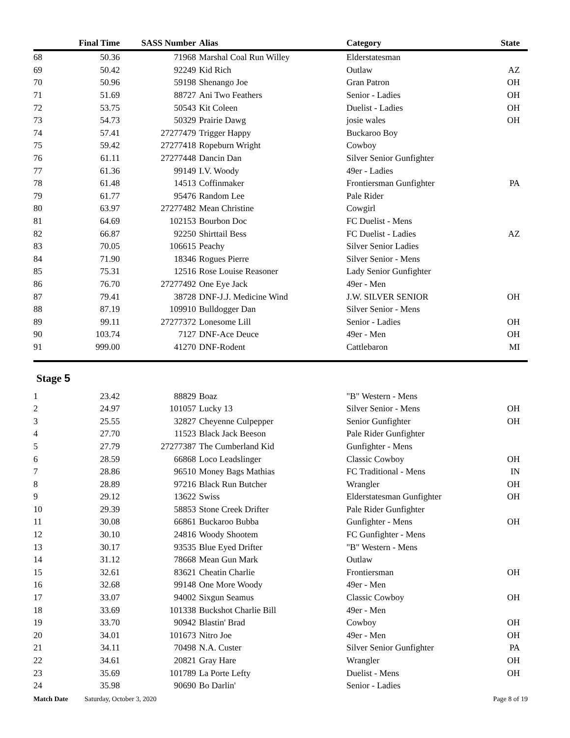| | Final Time | SASS Number | Alias | Category | State |
| --- | --- | --- | --- | --- | --- |
| 68 | 50.36 | 71968 | Marshal Coal Run Willey | Elderstatesman | |
| 69 | 50.42 | 92249 | Kid Rich | Outlaw | AZ |
| 70 | 50.96 | 59198 | Shenango Joe | Gran Patron | OH |
| 71 | 51.69 | 88727 | Ani Two Feathers | Senior - Ladies | OH |
| 72 | 53.75 | 50543 | Kit Coleen | Duelist - Ladies | OH |
| 73 | 54.73 | 50329 | Prairie Dawg | josie wales | OH |
| 74 | 57.41 | 27277479 | Trigger Happy | Buckaroo Boy | |
| 75 | 59.42 | 27277418 | Ropeburn Wright | Cowboy | |
| 76 | 61.11 | 27277448 | Dancin Dan | Silver Senior Gunfighter | |
| 77 | 61.36 | 99149 | I.V. Woody | 49er - Ladies | |
| 78 | 61.48 | 14513 | Coffinmaker | Frontiersman Gunfighter | PA |
| 79 | 61.77 | 95476 | Random Lee | Pale Rider | |
| 80 | 63.97 | 27277482 | Mean Christine | Cowgirl | |
| 81 | 64.69 | 102153 | Bourbon Doc | FC Duelist - Mens | |
| 82 | 66.87 | 92250 | Shirttail Bess | FC Duelist - Ladies | AZ |
| 83 | 70.05 | 106615 | Peachy | Silver Senior Ladies | |
| 84 | 71.90 | 18346 | Rogues Pierre | Silver Senior - Mens | |
| 85 | 75.31 | 12516 | Rose Louise Reasoner | Lady Senior Gunfighter | |
| 86 | 76.70 | 27277492 | One Eye Jack | 49er - Men | |
| 87 | 79.41 | 38728 | DNF-J.J. Medicine Wind | J.W. SILVER SENIOR | OH |
| 88 | 87.19 | 109910 | Bulldogger Dan | Silver Senior - Mens | |
| 89 | 99.11 | 27277372 | Lonesome Lill | Senior - Ladies | OH |
| 90 | 103.74 | 7127 | DNF-Ace Deuce | 49er - Men | OH |
| 91 | 999.00 | 41270 | DNF-Rodent | Cattlebaron | MI |
Stage 5
| 1 | 23.42 | 88829 | Boaz | "B" Western - Mens | |
| 2 | 24.97 | 101057 | Lucky 13 | Silver Senior - Mens | OH |
| 3 | 25.55 | 32827 | Cheyenne Culpepper | Senior Gunfighter | OH |
| 4 | 27.70 | 11523 | Black Jack Beeson | Pale Rider Gunfighter | |
| 5 | 27.79 | 27277387 | The Cumberland Kid | Gunfighter - Mens | |
| 6 | 28.59 | 66868 | Loco Leadslinger | Classic Cowboy | OH |
| 7 | 28.86 | 96510 | Money Bags Mathias | FC Traditional - Mens | IN |
| 8 | 28.89 | 97216 | Black Run Butcher | Wrangler | OH |
| 9 | 29.12 | 13622 | Swiss | Elderstatesman Gunfighter | OH |
| 10 | 29.39 | 58853 | Stone Creek Drifter | Pale Rider Gunfighter | |
| 11 | 30.08 | 66861 | Buckaroo Bubba | Gunfighter - Mens | OH |
| 12 | 30.10 | 24816 | Woody Shootem | FC Gunfighter - Mens | |
| 13 | 30.17 | 93535 | Blue Eyed Drifter | "B" Western - Mens | |
| 14 | 31.12 | 78668 | Mean Gun Mark | Outlaw | |
| 15 | 32.61 | 83621 | Cheatin Charlie | Frontiersman | OH |
| 16 | 32.68 | 99148 | One More Woody | 49er - Men | |
| 17 | 33.07 | 94002 | Sixgun Seamus | Classic Cowboy | OH |
| 18 | 33.69 | 101338 | Buckshot Charlie Bill | 49er - Men | |
| 19 | 33.70 | 90942 | Blastin' Brad | Cowboy | OH |
| 20 | 34.01 | 101673 | Nitro Joe | 49er - Men | OH |
| 21 | 34.11 | 70498 | N.A. Custer | Silver Senior Gunfighter | PA |
| 22 | 34.61 | 20821 | Gray Hare | Wrangler | OH |
| 23 | 35.69 | 101789 | La Porte Lefty | Duelist - Mens | OH |
| 24 | 35.98 | 90690 | Bo Darlin' | Senior - Ladies | |
Match Date Saturday, October 3, 2020 Page 8 of 19